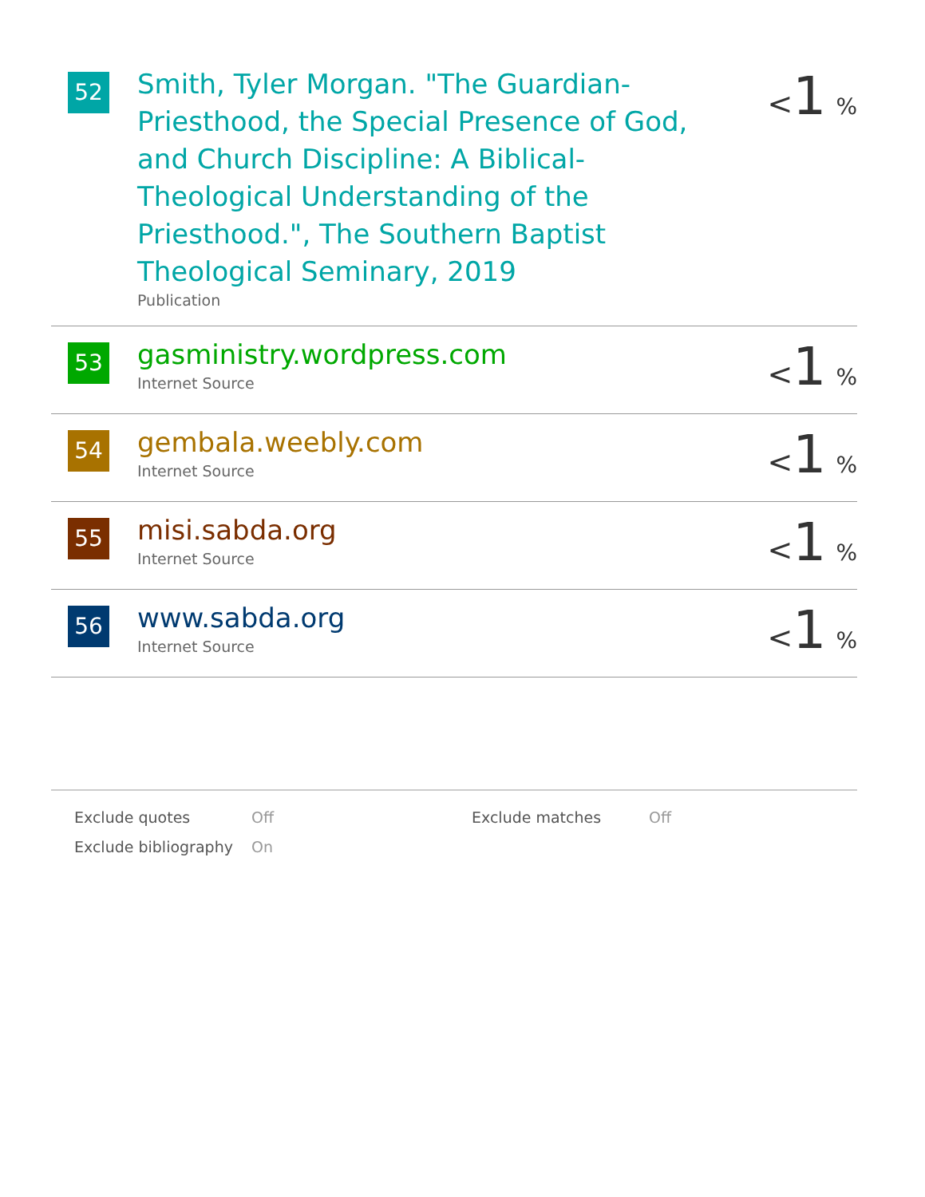| 52 | Smith, Tyler Morgan. "The Guardian-Priesthood, the Special Presence of God, and Church Discipline: A Biblical-Theological Understanding of the Priesthood.", The Southern Baptist Theological Seminary, 2019 Publication | < 1 % |
| 53 | gasministry.wordpress.com Internet Source | < 1 % |
| 54 | gembala.weebly.com Internet Source | < 1 % |
| 55 | misi.sabda.org Internet Source | < 1 % |
| 56 | www.sabda.org Internet Source | < 1 % |
| Exclude quotes | Off | Exclude matches | Off |
| Exclude bibliography | On | | |